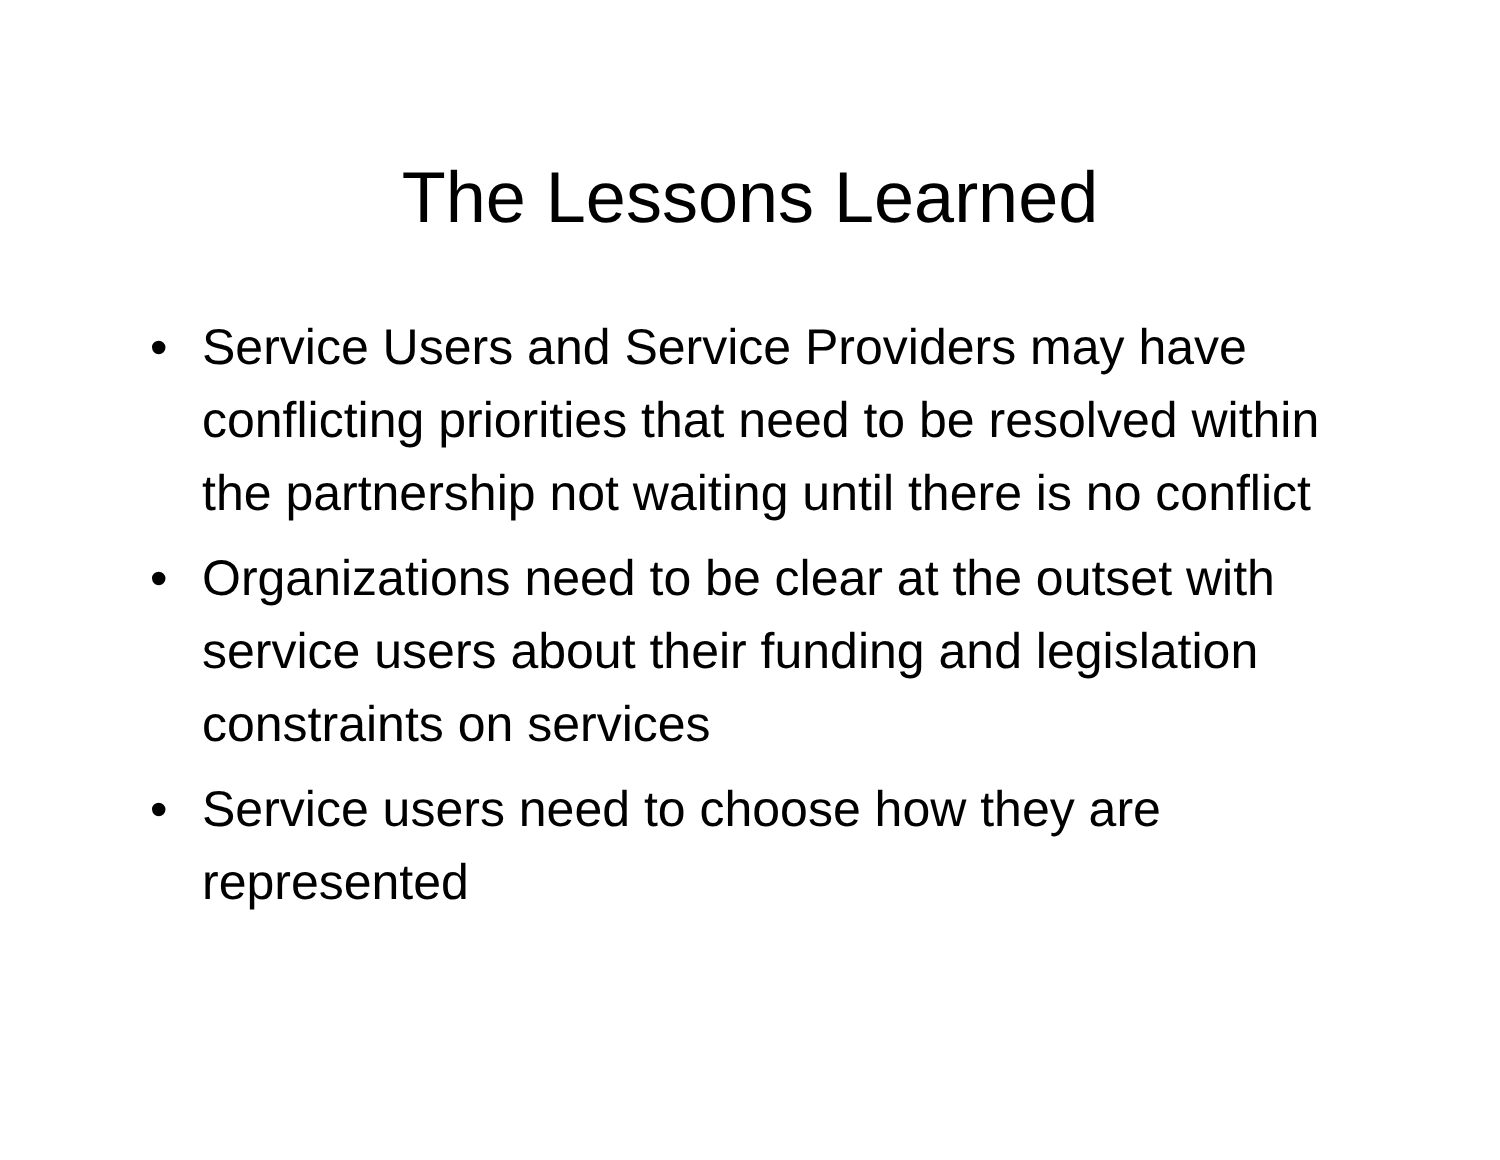The Lessons Learned
• Service Users and Service Providers may have conflicting priorities that need to be resolved within the partnership not waiting until there is no conflict
• Organizations need to be clear at the outset with service users about their funding and legislation constraints on services
• Service users need to choose how they are represented